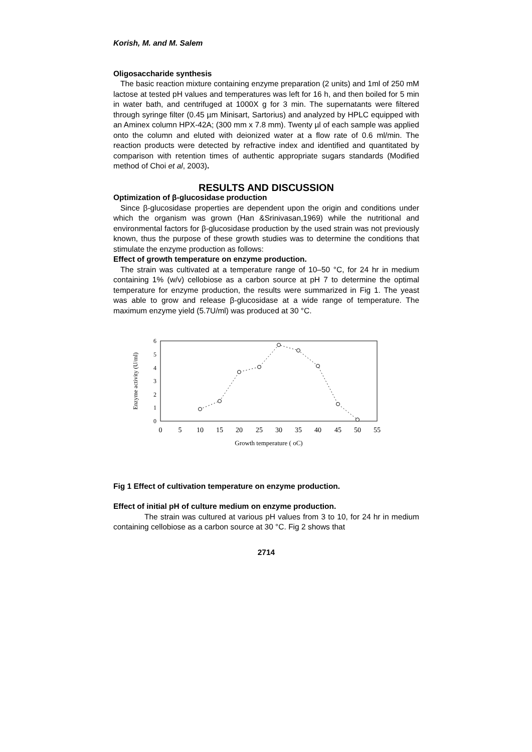Korish, M. and M. Salem
Oligosaccharide synthesis
The basic reaction mixture containing enzyme preparation (2 units) and 1ml of 250 mM lactose at tested pH values and temperatures was left for 16 h, and then boiled for 5 min in water bath, and centrifuged at 1000X g for 3 min. The supernatants were filtered through syringe filter (0.45 µm Minisart, Sartorius) and analyzed by HPLC equipped with an Aminex column HPX-42A; (300 mm x 7.8 mm). Twenty µl of each sample was applied onto the column and eluted with deionized water at a flow rate of 0.6 ml/min. The reaction products were detected by refractive index and identified and quantitated by comparison with retention times of authentic appropriate sugars standards (Modified method of Choi et al, 2003).
RESULTS AND DISCUSSION
Optimization of β-glucosidase production
Since β-glucosidase properties are dependent upon the origin and conditions under which the organism was grown (Han &Srinivasan,1969) while the nutritional and environmental factors for β-glucosidase production by the used strain was not previously known, thus the purpose of these growth studies was to determine the conditions that stimulate the enzyme production as follows:
Effect of growth temperature on enzyme production.
The strain was cultivated at a temperature range of 10–50 °C, for 24 hr in medium containing 1% (w/v) cellobiose as a carbon source at pH 7 to determine the optimal temperature for enzyme production, the results were summarized in Fig 1. The yeast was able to grow and release β-glucosidase at a wide range of temperature. The maximum enzyme yield (5.7U/ml) was produced at 30 °C.
0
1
2
3
4
5
6
Enzyme activity (U/ml)
0
5
10
15
20
25
30
35
40
45
50
55
Growth temperature ( oC)
Fig 1 Effect of cultivation temperature on enzyme production.
Effect of initial pH of culture medium on enzyme production.
The strain was cultured at various pH values from 3 to 10, for 24 hr in medium containing cellobiose as a carbon source at 30 °C. Fig 2 shows that
2714